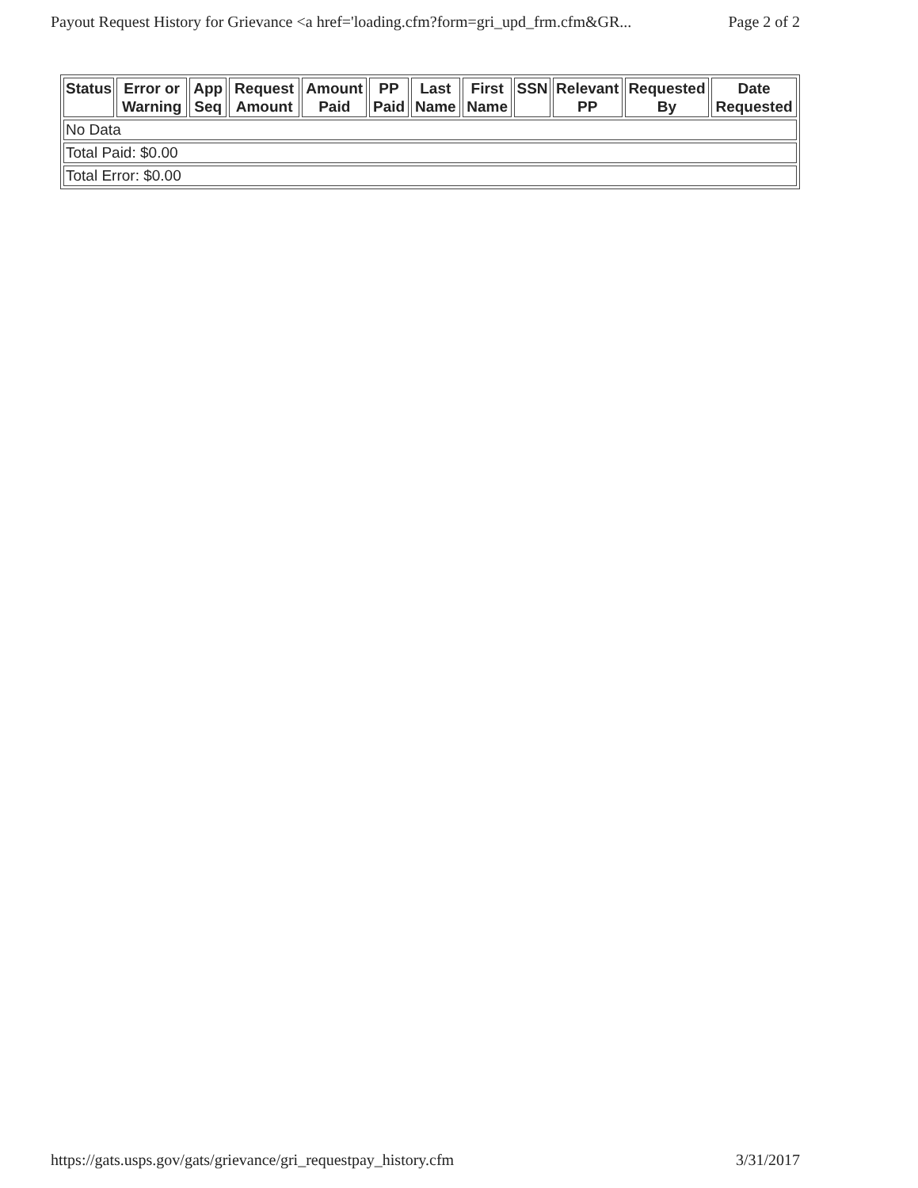Payout Request History for Grievance <a href='loading.cfm?form=gri_upd_frm.cfm&GR... Page 2 of 2
| Status | Error or Warning | App Seq | Request Amount | Amount Paid | PP Paid | Last Name | First Name | SSN | Relevant PP | Requested By | Date Requested |
| --- | --- | --- | --- | --- | --- | --- | --- | --- | --- | --- | --- |
| No Data | | | | | | | | | | | |
| Total Paid: $0.00 | | | | | | | | | | | |
| Total Error: $0.00 | | | | | | | | | | | |
https://gats.usps.gov/gats/grievance/gri_requestpay_history.cfm 3/31/2017